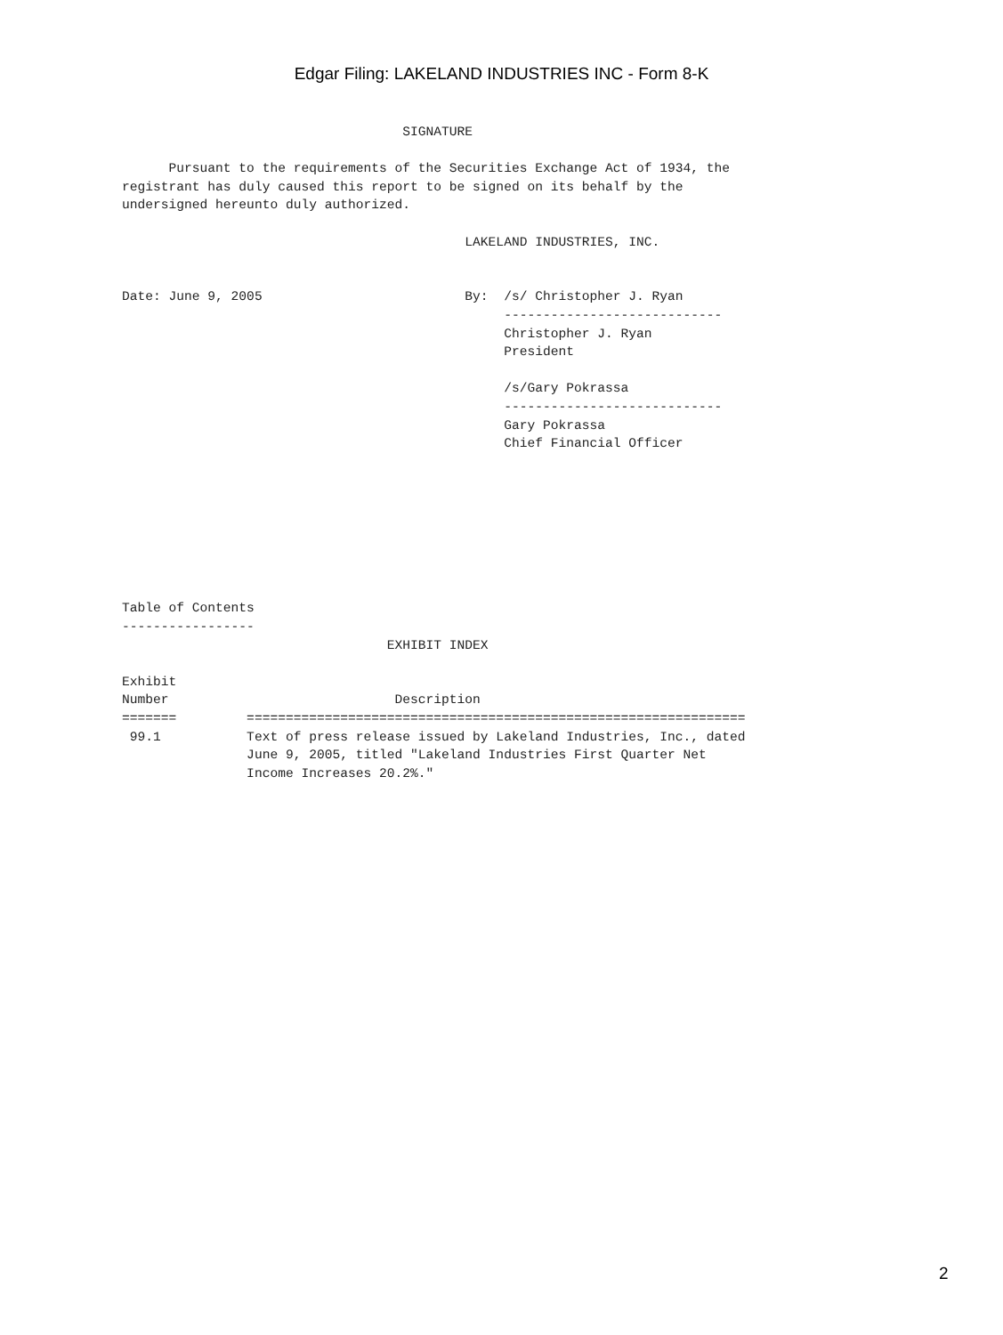Edgar Filing: LAKELAND INDUSTRIES INC - Form 8-K
                                    SIGNATURE

      Pursuant to the requirements of the Securities Exchange Act of 1934, the
registrant has duly caused this report to be signed on its behalf by the
undersigned hereunto duly authorized.

                                            LAKELAND INDUSTRIES, INC.


Date: June 9, 2005                          By:  /s/ Christopher J. Ryan
                                                 ----------------------------
                                                 Christopher J. Ryan
                                                 President

                                                 /s/Gary Pokrassa
                                                 ----------------------------
                                                 Gary Pokrassa
                                                 Chief Financial Officer








Table of Contents
-----------------
                                  EXHIBIT INDEX

Exhibit
Number                             Description
=======         ================================================================
 99.1           Text of press release issued by Lakeland Industries, Inc., dated
                June 9, 2005, titled "Lakeland Industries First Quarter Net
                Income Increases 20.2%."
2